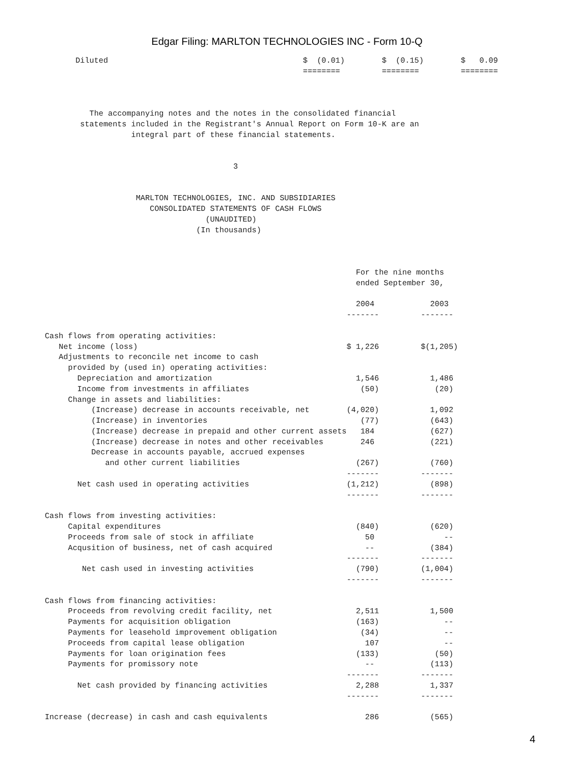Edgar Filing: MARLTON TECHNOLOGIES INC - Form 10-Q
  Diluted                                          $  (0.01)        $  (0.15)        $   0.09
                                                   ========         ========         ========



     The accompanying notes and the notes in the consolidated financial
   statements included in the Registrant's Annual Report on Form 10-K are an
              integral part of these financial statements.


                                    3


               MARLTON TECHNOLOGIES, INC. AND SUBSIDIARIES
                  CONSOLIDATED STATEMENTS OF CASH FLOWS
                              (UNAUDITED)
                            (In thousands)
                                                                   For the nine months
                                                                   ended September 30,

                                                                   2004            2003
                                                                 -------         -------

Cash flows from operating activities:
   Net income (loss)                                             $ 1,226         $(1,205)
   Adjustments to reconcile net income to cash
     provided by (used in) operating activities:
       Depreciation and amortization                               1,546           1,486
       Income from investments in affiliates                        (50)            (20)
     Change in assets and liabilities:
          (Increase) decrease in accounts receivable, net        (4,020)           1,092
          (Increase) in inventories                                 (77)           (643)
          (Increase) decrease in prepaid and other current assets   184            (627)
          (Increase) decrease in notes and other receivables        246            (221)
          Decrease in accounts payable, accrued expenses
             and other current liabilities                         (267)           (760)
                                                                 -------         -------
       Net cash used in operating activities                     (1,212)           (898)
                                                                 -------         -------

Cash flows from investing activities:
     Capital expenditures                                          (840)           (620)
     Proceeds from sale of stock in affiliate                        50               --
     Acqusition of business, net of cash acquired                    --            (384)
                                                                 -------         -------
        Net cash used in investing activities                      (790)         (1,004)
                                                                 -------         -------

Cash flows from financing activities:
     Proceeds from revolving credit facility, net                  2,511           1,500
     Payments for acquisition obligation                           (163)              --
     Payments for leasehold improvement obligation                  (34)              --
     Proceeds from capital lease obligation                          107              --
     Payments for loan origination fees                            (133)            (50)
     Payments for promissory note                                    --            (113)
                                                                 -------         -------
       Net cash provided by financing activities                   2,288           1,337
                                                                 -------         -------

Increase (decrease) in cash and cash equivalents                     286           (565)
4